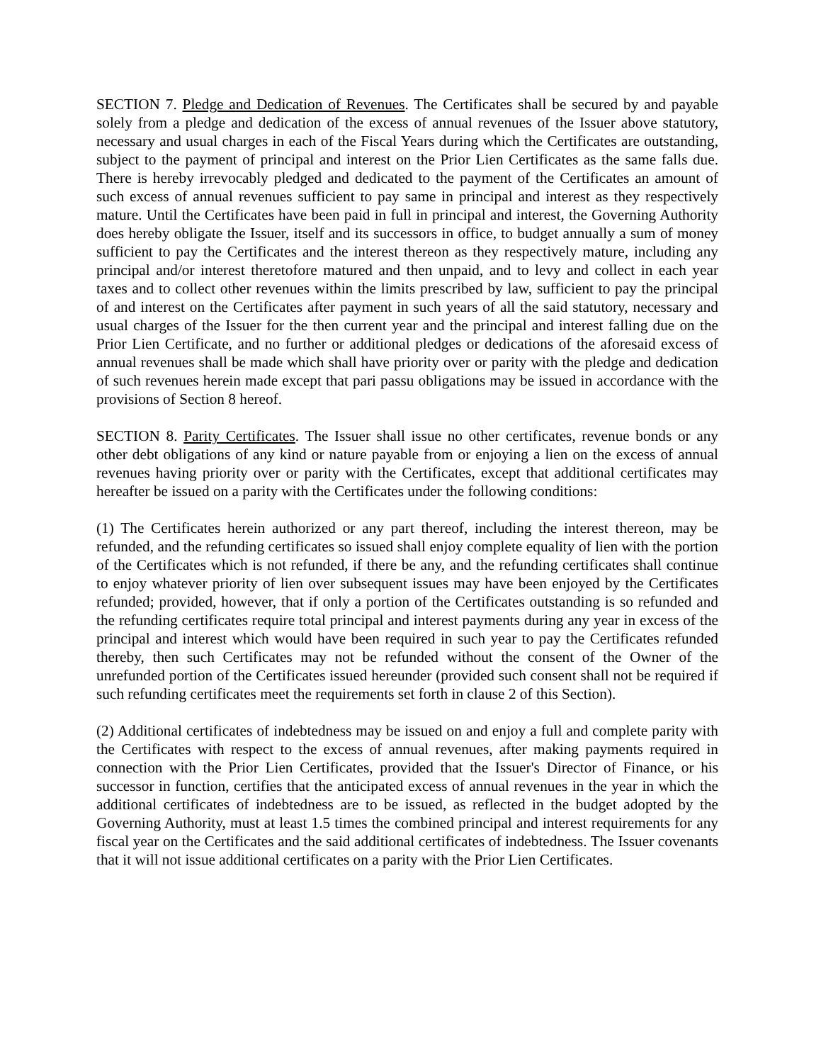SECTION 7. Pledge and Dedication of Revenues. The Certificates shall be secured by and payable solely from a pledge and dedication of the excess of annual revenues of the Issuer above statutory, necessary and usual charges in each of the Fiscal Years during which the Certificates are outstanding, subject to the payment of principal and interest on the Prior Lien Certificates as the same falls due. There is hereby irrevocably pledged and dedicated to the payment of the Certificates an amount of such excess of annual revenues sufficient to pay same in principal and interest as they respectively mature. Until the Certificates have been paid in full in principal and interest, the Governing Authority does hereby obligate the Issuer, itself and its successors in office, to budget annually a sum of money sufficient to pay the Certificates and the interest thereon as they respectively mature, including any principal and/or interest theretofore matured and then unpaid, and to levy and collect in each year taxes and to collect other revenues within the limits prescribed by law, sufficient to pay the principal of and interest on the Certificates after payment in such years of all the said statutory, necessary and usual charges of the Issuer for the then current year and the principal and interest falling due on the Prior Lien Certificate, and no further or additional pledges or dedications of the aforesaid excess of annual revenues shall be made which shall have priority over or parity with the pledge and dedication of such revenues herein made except that pari passu obligations may be issued in accordance with the provisions of Section 8 hereof.
SECTION 8. Parity Certificates. The Issuer shall issue no other certificates, revenue bonds or any other debt obligations of any kind or nature payable from or enjoying a lien on the excess of annual revenues having priority over or parity with the Certificates, except that additional certificates may hereafter be issued on a parity with the Certificates under the following conditions:
(1) The Certificates herein authorized or any part thereof, including the interest thereon, may be refunded, and the refunding certificates so issued shall enjoy complete equality of lien with the portion of the Certificates which is not refunded, if there be any, and the refunding certificates shall continue to enjoy whatever priority of lien over subsequent issues may have been enjoyed by the Certificates refunded; provided, however, that if only a portion of the Certificates outstanding is so refunded and the refunding certificates require total principal and interest payments during any year in excess of the principal and interest which would have been required in such year to pay the Certificates refunded thereby, then such Certificates may not be refunded without the consent of the Owner of the unrefunded portion of the Certificates issued hereunder (provided such consent shall not be required if such refunding certificates meet the requirements set forth in clause 2 of this Section).
(2) Additional certificates of indebtedness may be issued on and enjoy a full and complete parity with the Certificates with respect to the excess of annual revenues, after making payments required in connection with the Prior Lien Certificates, provided that the Issuer's Director of Finance, or his successor in function, certifies that the anticipated excess of annual revenues in the year in which the additional certificates of indebtedness are to be issued, as reflected in the budget adopted by the Governing Authority, must at least 1.5 times the combined principal and interest requirements for any fiscal year on the Certificates and the said additional certificates of indebtedness. The Issuer covenants that it will not issue additional certificates on a parity with the Prior Lien Certificates.